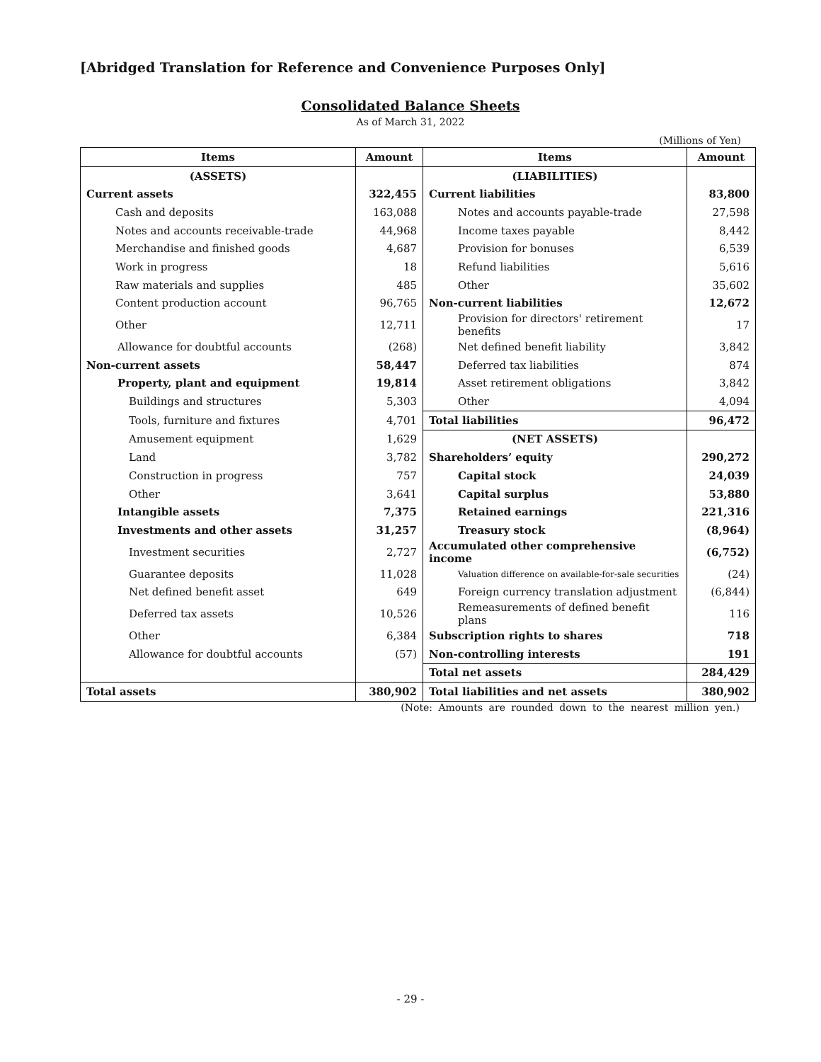[Abridged Translation for Reference and Convenience Purposes Only]
Consolidated Balance Sheets
As of March 31, 2022
(Millions of Yen)
| Items | Amount | Items | Amount |
| --- | --- | --- | --- |
| (ASSETS) | | (LIABILITIES) | |
| Current assets | 322,455 | Current liabilities | 83,800 |
| Cash and deposits | 163,088 | Notes and accounts payable-trade | 27,598 |
| Notes and accounts receivable-trade | 44,968 | Income taxes payable | 8,442 |
| Merchandise and finished goods | 4,687 | Provision for bonuses | 6,539 |
| Work in progress | 18 | Refund liabilities | 5,616 |
| Raw materials and supplies | 485 | Other | 35,602 |
| Content production account | 96,765 | Non-current liabilities | 12,672 |
| Other | 12,711 | Provision for directors' retirement benefits | 17 |
| Allowance for doubtful accounts | (268) | Net defined benefit liability | 3,842 |
| Non-current assets | 58,447 | Deferred tax liabilities | 874 |
| Property, plant and equipment | 19,814 | Asset retirement obligations | 3,842 |
| Buildings and structures | 5,303 | Other | 4,094 |
| Tools, furniture and fixtures | 4,701 | Total liabilities | 96,472 |
| Amusement equipment | 1,629 | (NET ASSETS) | |
| Land | 3,782 | Shareholders’ equity | 290,272 |
| Construction in progress | 757 | Capital stock | 24,039 |
| Other | 3,641 | Capital surplus | 53,880 |
| Intangible assets | 7,375 | Retained earnings | 221,316 |
| Investments and other assets | 31,257 | Treasury stock | (8,964) |
| Investment securities | 2,727 | Accumulated other comprehensive income | (6,752) |
| Guarantee deposits | 11,028 | Valuation difference on available-for-sale securities | (24) |
| Net defined benefit asset | 649 | Foreign currency translation adjustment | (6,844) |
| Deferred tax assets | 10,526 | Remeasurements of defined benefit plans | 116 |
| Other | 6,384 | Subscription rights to shares | 718 |
| Allowance for doubtful accounts | (57) | Non-controlling interests | 191 |
| | | Total net assets | 284,429 |
| Total assets | 380,902 | Total liabilities and net assets | 380,902 |
(Note: Amounts are rounded down to the nearest million yen.)
- 29 -